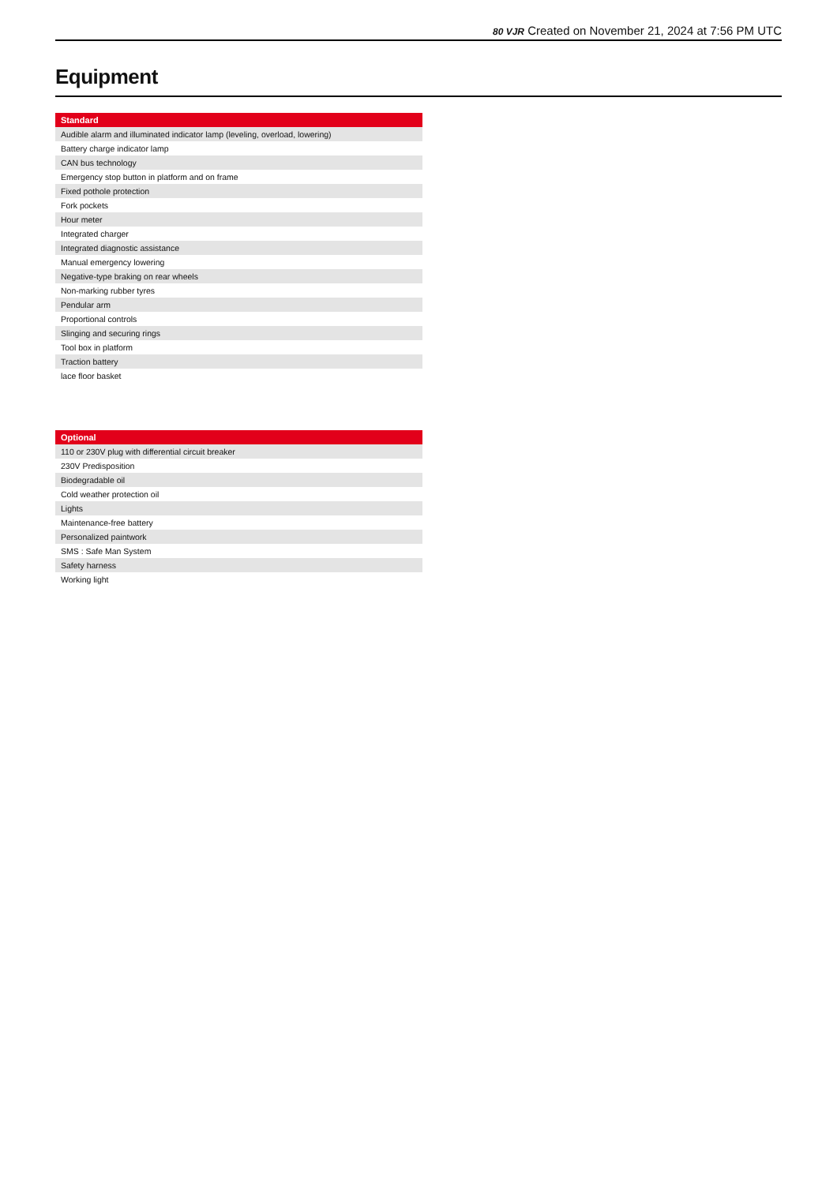80 VJR Created on November 21, 2024 at 7:56 PM UTC
Equipment
| Standard |
| --- |
| Audible alarm and illuminated indicator lamp (leveling, overload, lowering) |
| Battery charge indicator lamp |
| CAN bus technology |
| Emergency stop button in platform and on frame |
| Fixed pothole protection |
| Fork pockets |
| Hour meter |
| Integrated charger |
| Integrated diagnostic assistance |
| Manual emergency lowering |
| Negative-type braking on rear wheels |
| Non-marking rubber tyres |
| Pendular arm |
| Proportional controls |
| Slinging and securing rings |
| Tool box in platform |
| Traction battery |
| lace floor basket |
| Optional |
| --- |
| 110 or 230V plug with differential circuit breaker |
| 230V Predisposition |
| Biodegradable oil |
| Cold weather protection oil |
| Lights |
| Maintenance-free battery |
| Personalized paintwork |
| SMS : Safe Man System |
| Safety harness |
| Working light |